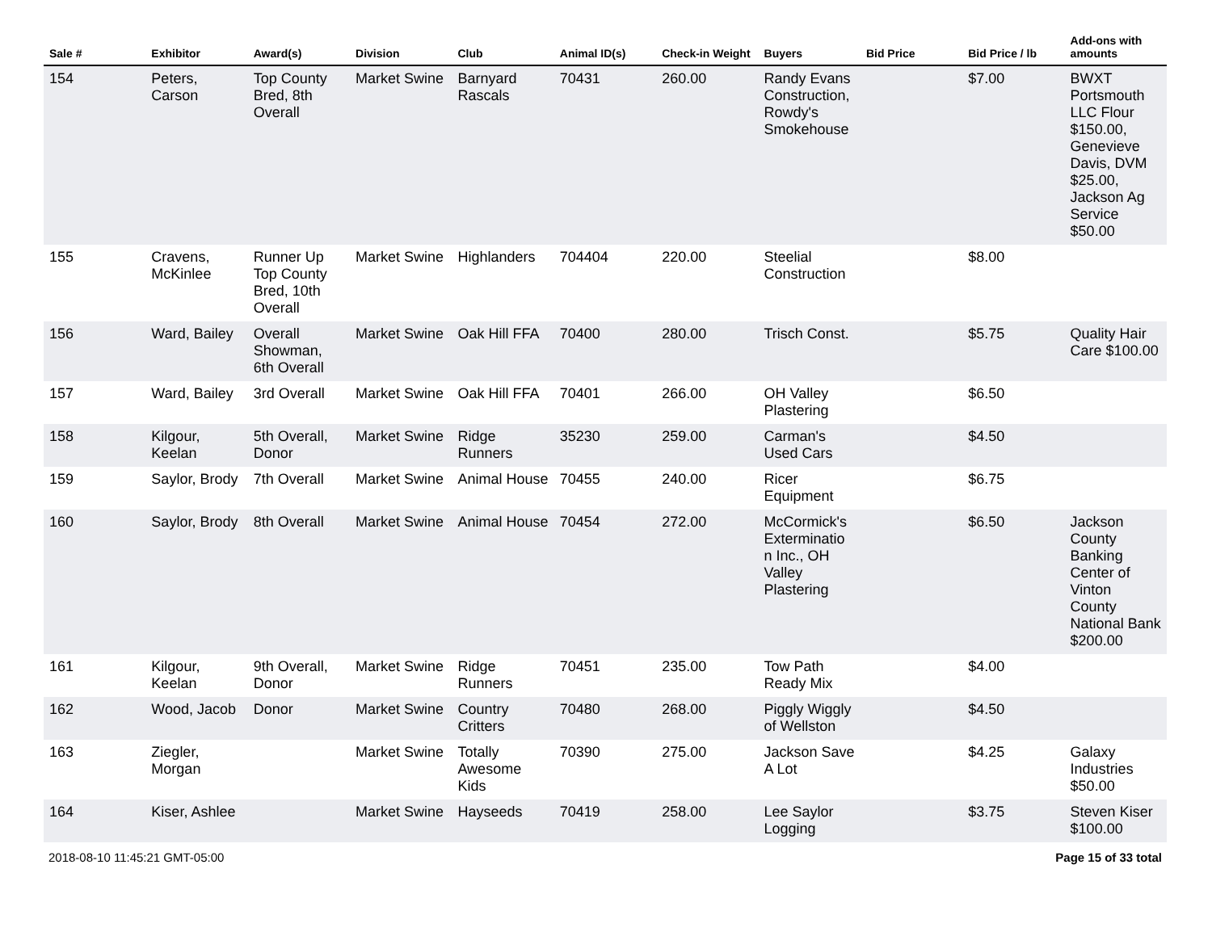| Sale # | Exhibitor | Award(s) | Division | Club | Animal ID(s) | Check-in Weight | Buyers | Bid Price | Bid Price / lb | Add-ons with amounts |
| --- | --- | --- | --- | --- | --- | --- | --- | --- | --- | --- |
| 154 | Peters, Carson | Top County Bred, 8th Overall | Market Swine | Barnyard Rascals | 70431 | 260.00 | Randy Evans Construction, Rowdy's Smokehouse | | $7.00 | BWXT Portsmouth LLC Flour $150.00, Genevieve Davis, DVM $25.00, Jackson Ag Service $50.00 |
| 155 | Cravens, McKinlee | Runner Up Top County Bred, 10th Overall | Market Swine | Highlanders | 704404 | 220.00 | Steelial Construction | | $8.00 | |
| 156 | Ward, Bailey | Overall Showman, 6th Overall | Market Swine | Oak Hill FFA | 70400 | 280.00 | Trisch Const. | | $5.75 | Quality Hair Care $100.00 |
| 157 | Ward, Bailey | 3rd Overall | Market Swine | Oak Hill FFA | 70401 | 266.00 | OH Valley Plastering | | $6.50 | |
| 158 | Kilgour, Keelan | 5th Overall, Donor | Market Swine | Ridge Runners | 35230 | 259.00 | Carman's Used Cars | | $4.50 | |
| 159 | Saylor, Brody | 7th Overall | Market Swine | Animal House | 70455 | 240.00 | Ricer Equipment | | $6.75 | |
| 160 | Saylor, Brody | 8th Overall | Market Swine | Animal House | 70454 | 272.00 | McCormick's Exterminatio n Inc., OH Valley Plastering | | $6.50 | Jackson County Banking Center of Vinton County National Bank $200.00 |
| 161 | Kilgour, Keelan | 9th Overall, Donor | Market Swine | Ridge Runners | 70451 | 235.00 | Tow Path Ready Mix | | $4.00 | |
| 162 | Wood, Jacob | Donor | Market Swine | Country Critters | 70480 | 268.00 | Piggly Wiggly of Wellston | | $4.50 | |
| 163 | Ziegler, Morgan | | Market Swine | Totally Awesome Kids | 70390 | 275.00 | Jackson Save A Lot | | $4.25 | Galaxy Industries $50.00 |
| 164 | Kiser, Ashlee | | Market Swine | Hayseeds | 70419 | 258.00 | Lee Saylor Logging | | $3.75 | Steven Kiser $100.00 |
2018-08-10 11:45:21 GMT-05:00 Page 15 of 33 total